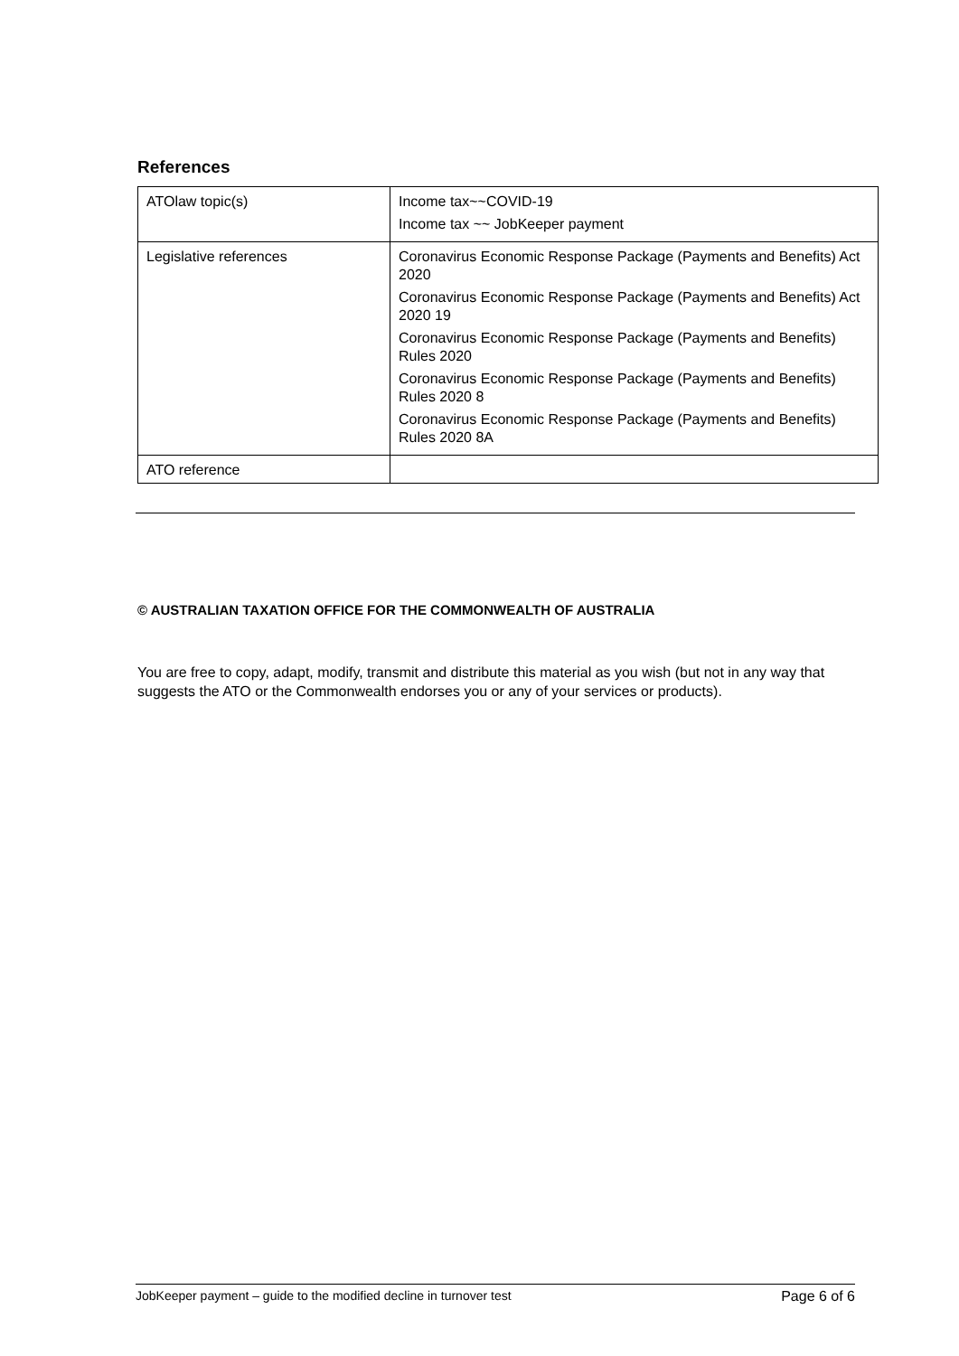References
| ATOlaw topic(s) | Income tax~~COVID-19 Income tax ~~ JobKeeper payment |
| Legislative references | Coronavirus Economic Response Package (Payments and Benefits) Act 2020 Coronavirus Economic Response Package (Payments and Benefits) Act 2020 19 Coronavirus Economic Response Package (Payments and Benefits) Rules 2020 Coronavirus Economic Response Package (Payments and Benefits) Rules 2020 8 Coronavirus Economic Response Package (Payments and Benefits) Rules 2020 8A |
| ATO reference | |
© AUSTRALIAN TAXATION OFFICE FOR THE COMMONWEALTH OF AUSTRALIA
You are free to copy, adapt, modify, transmit and distribute this material as you wish (but not in any way that suggests the ATO or the Commonwealth endorses you or any of your services or products).
JobKeeper payment – guide to the modified decline in turnover test Page 6 of 6